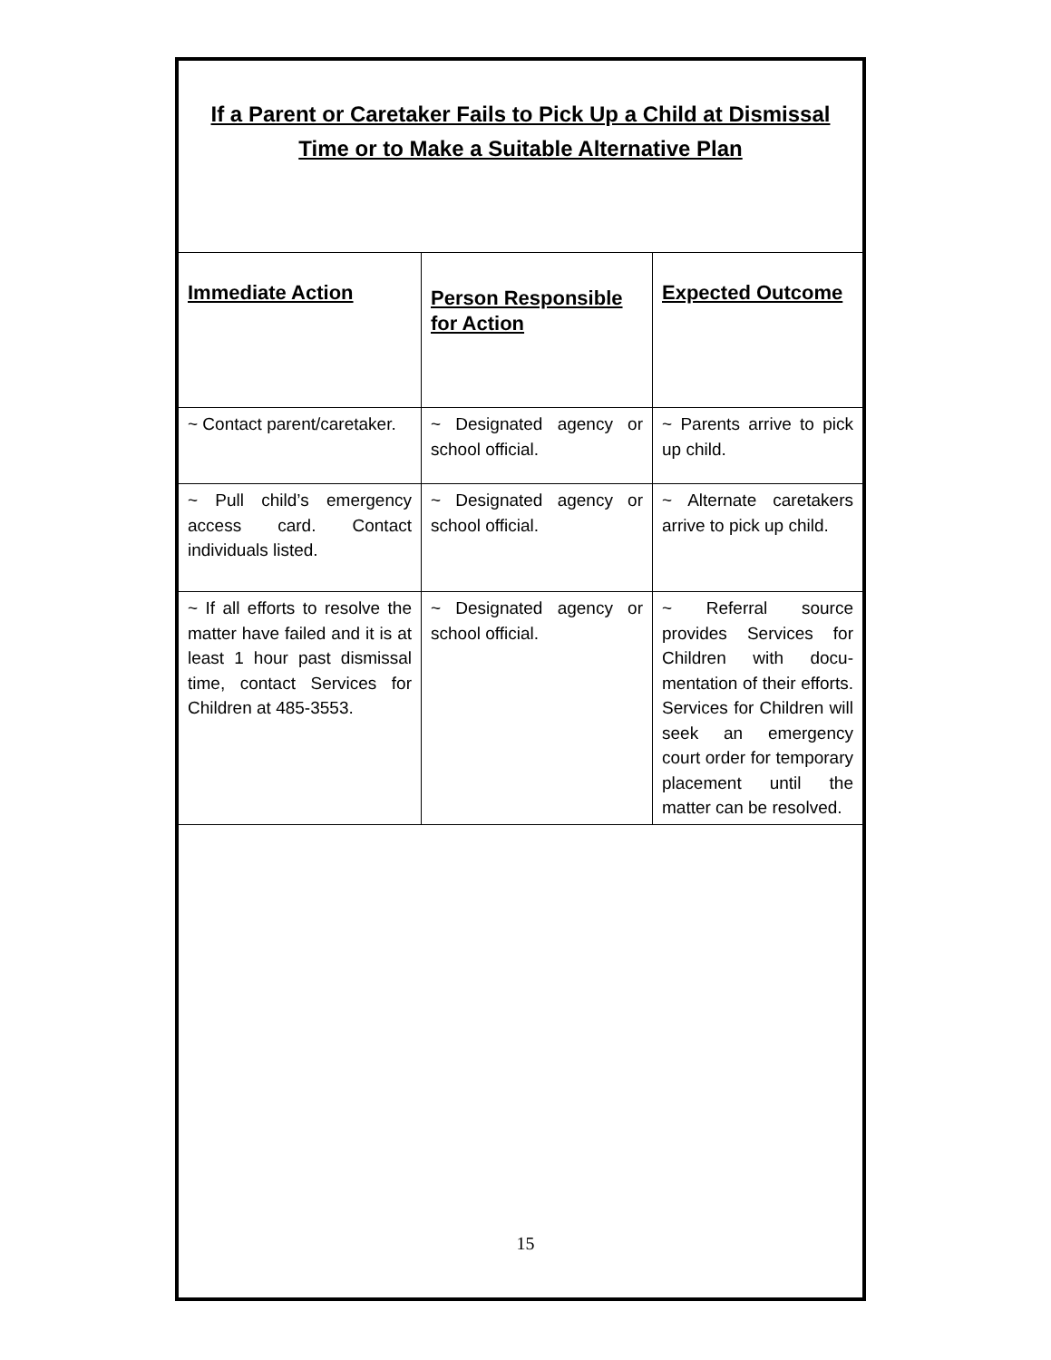If a Parent or Caretaker Fails to Pick Up a Child at Dismissal Time or to Make a Suitable Alternative Plan
| Immediate Action | Person Responsible for Action | Expected Outcome |
| --- | --- | --- |
| ~ Contact parent/caretaker. | ~ Designated agency or school official. | ~ Parents arrive to pick up child. |
| ~ Pull child’s emergency access card. Contact individuals listed. | ~ Designated agency or school official. | ~ Alternate caretakers arrive to pick up child. |
| ~ If all efforts to resolve the matter have failed and it is at least 1 hour past dismissal time, contact Services for Children at 485-3553. | ~ Designated agency or school official. | ~ Referral source provides Services for Children with docu-mentation of their efforts. Services for Children will seek an emergency court order for temporary placement until the matter can be resolved. |
15